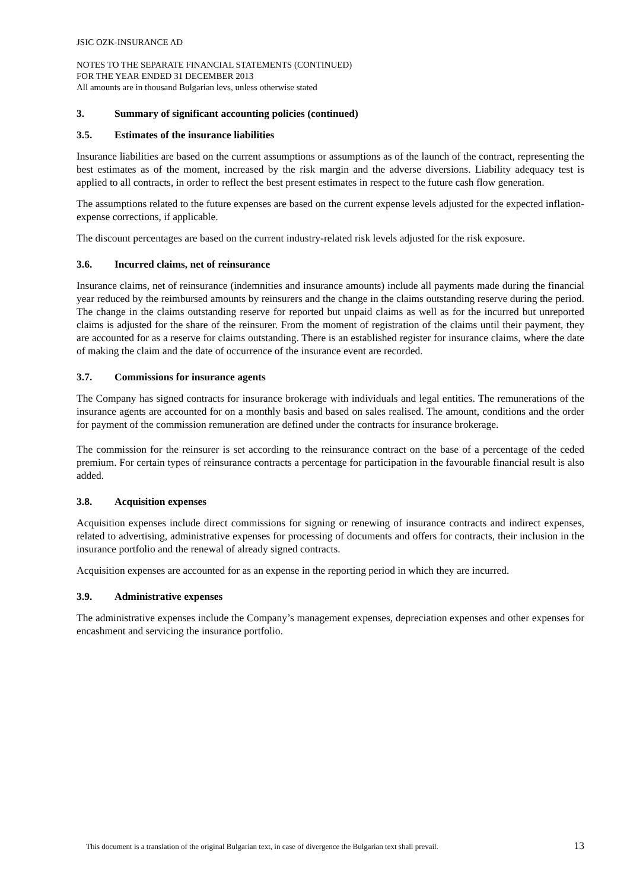JSIC OZK-INSURANCE AD
NOTES TO THE SEPARATE FINANCIAL STATEMENTS (CONTINUED)
FOR THE YEAR ENDED 31 DECEMBER 2013
All amounts are in thousand Bulgarian levs, unless otherwise stated
3. Summary of significant accounting policies (continued)
3.5. Estimates of the insurance liabilities
Insurance liabilities are based on the current assumptions or assumptions as of the launch of the contract, representing the best estimates as of the moment, increased by the risk margin and the adverse diversions. Liability adequacy test is applied to all contracts, in order to reflect the best present estimates in respect to the future cash flow generation.
The assumptions related to the future expenses are based on the current expense levels adjusted for the expected inflation-expense corrections, if applicable.
The discount percentages are based on the current industry-related risk levels adjusted for the risk exposure.
3.6. Incurred claims, net of reinsurance
Insurance claims, net of reinsurance (indemnities and insurance amounts) include all payments made during the financial year reduced by the reimbursed amounts by reinsurers and the change in the claims outstanding reserve during the period. The change in the claims outstanding reserve for reported but unpaid claims as well as for the incurred but unreported claims is adjusted for the share of the reinsurer. From the moment of registration of the claims until their payment, they are accounted for as a reserve for claims outstanding. There is an established register for insurance claims, where the date of making the claim and the date of occurrence of the insurance event are recorded.
3.7. Commissions for insurance agents
The Company has signed contracts for insurance brokerage with individuals and legal entities. The remunerations of the insurance agents are accounted for on a monthly basis and based on sales realised. The amount, conditions and the order for payment of the commission remuneration are defined under the contracts for insurance brokerage.
The commission for the reinsurer is set according to the reinsurance contract on the base of a percentage of the ceded premium. For certain types of reinsurance contracts a percentage for participation in the favourable financial result is also added.
3.8. Acquisition expenses
Acquisition expenses include direct commissions for signing or renewing of insurance contracts and indirect expenses, related to advertising, administrative expenses for processing of documents and offers for contracts, their inclusion in the insurance portfolio and the renewal of already signed contracts.
Acquisition expenses are accounted for as an expense in the reporting period in which they are incurred.
3.9. Administrative expenses
The administrative expenses include the Company’s management expenses, depreciation expenses and other expenses for encashment and servicing the insurance portfolio.
This document is a translation of the original Bulgarian text, in case of divergence the Bulgarian text shall prevail. 13